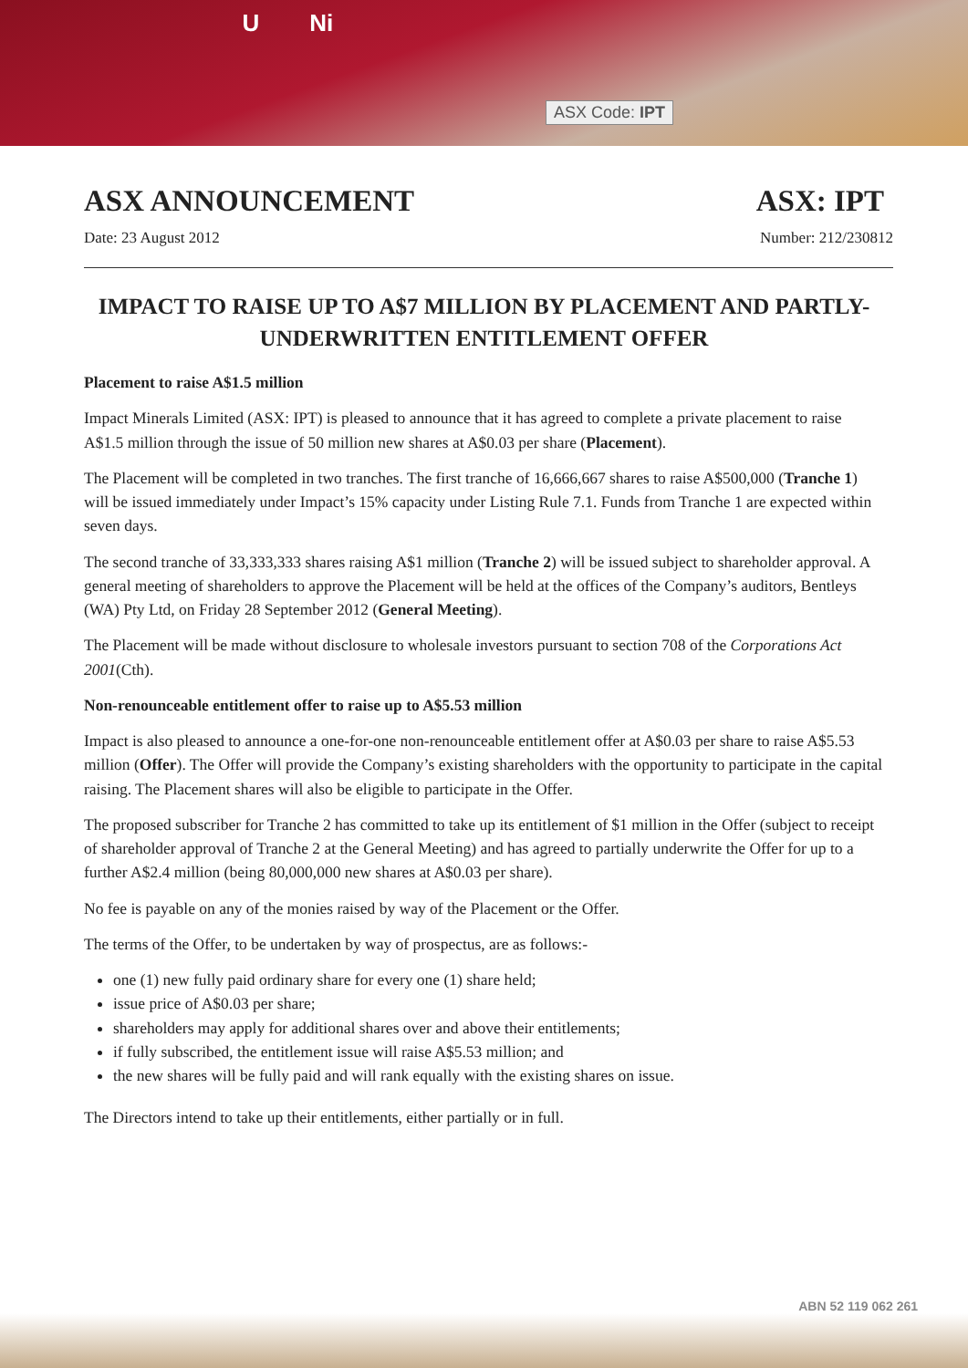U Ni
ASX Code: IPT
ASX ANNOUNCEMENT ASX: IPT
Date: 23 August 2012 Number: 212/230812
IMPACT TO RAISE UP TO A$7 MILLION BY PLACEMENT AND PARTLY-UNDERWRITTEN ENTITLEMENT OFFER
Placement to raise A$1.5 million
Impact Minerals Limited (ASX: IPT) is pleased to announce that it has agreed to complete a private placement to raise A$1.5 million through the issue of 50 million new shares at A$0.03 per share (Placement).
The Placement will be completed in two tranches. The first tranche of 16,666,667 shares to raise A$500,000 (Tranche 1) will be issued immediately under Impact’s 15% capacity under Listing Rule 7.1. Funds from Tranche 1 are expected within seven days.
The second tranche of 33,333,333 shares raising A$1 million (Tranche 2) will be issued subject to shareholder approval. A general meeting of shareholders to approve the Placement will be held at the offices of the Company’s auditors, Bentleys (WA) Pty Ltd, on Friday 28 September 2012 (General Meeting).
The Placement will be made without disclosure to wholesale investors pursuant to section 708 of the Corporations Act 2001(Cth).
Non-renounceable entitlement offer to raise up to A$5.53 million
Impact is also pleased to announce a one-for-one non-renounceable entitlement offer at A$0.03 per share to raise A$5.53 million (Offer). The Offer will provide the Company’s existing shareholders with the opportunity to participate in the capital raising. The Placement shares will also be eligible to participate in the Offer.
The proposed subscriber for Tranche 2 has committed to take up its entitlement of $1 million in the Offer (subject to receipt of shareholder approval of Tranche 2 at the General Meeting) and has agreed to partially underwrite the Offer for up to a further A$2.4 million (being 80,000,000 new shares at A$0.03 per share).
No fee is payable on any of the monies raised by way of the Placement or the Offer.
The terms of the Offer, to be undertaken by way of prospectus, are as follows:-
one (1) new fully paid ordinary share for every one (1) share held;
issue price of A$0.03 per share;
shareholders may apply for additional shares over and above their entitlements;
if fully subscribed, the entitlement issue will raise A$5.53 million; and
the new shares will be fully paid and will rank equally with the existing shares on issue.
The Directors intend to take up their entitlements, either partially or in full.
ABN 52 119 062 261